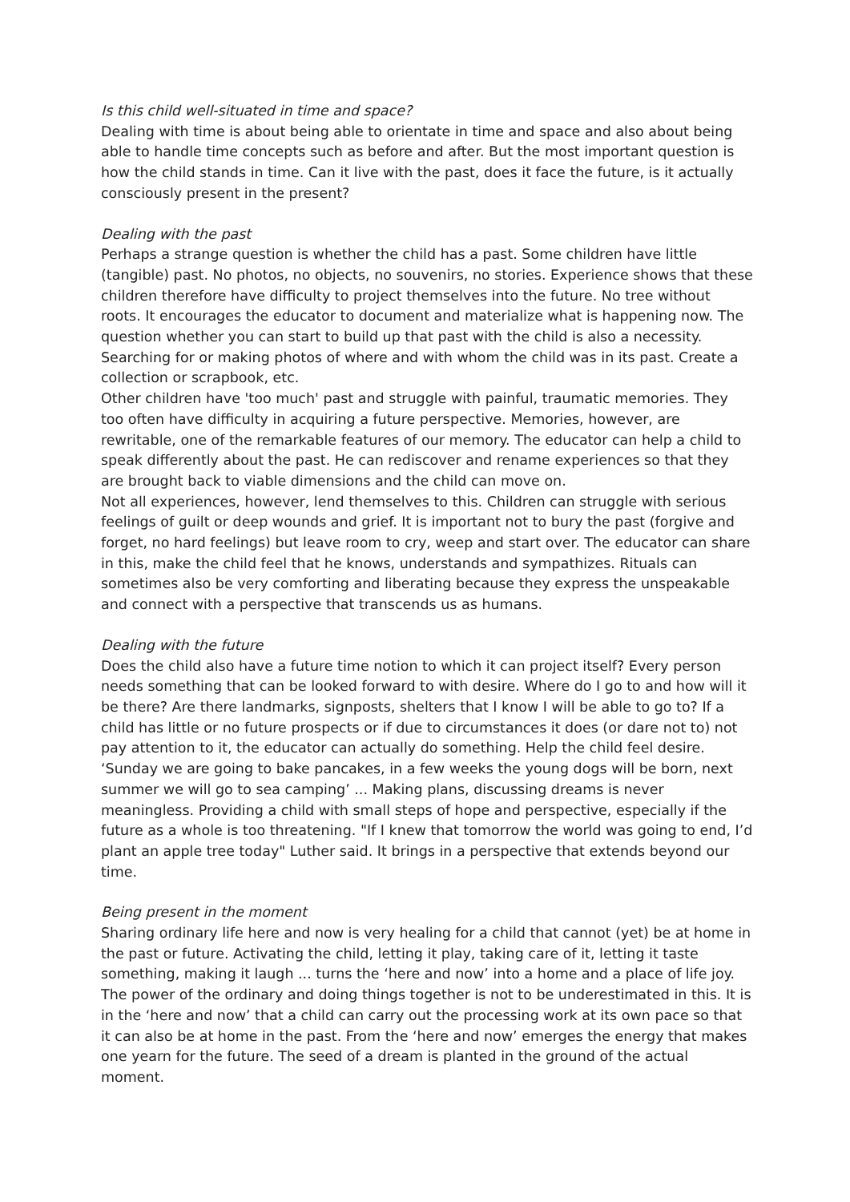Is this child well-situated in time and space?
Dealing with time is about being able to orientate in time and space and also about being able to handle time concepts such as before and after. But the most important question is how the child stands in time. Can it live with the past, does it face the future, is it actually consciously present in the present?
Dealing with the past
Perhaps a strange question is whether the child has a past. Some children have little (tangible) past. No photos, no objects, no souvenirs, no stories. Experience shows that these children therefore have difficulty to project themselves into the future. No tree without roots. It encourages the educator to document and materialize what is happening now. The question whether you can start to build up that past with the child is also a necessity. Searching for or making photos of where and with whom the child was in its past. Create a collection or scrapbook, etc.
Other children have 'too much' past and struggle with painful, traumatic memories. They too often have difficulty in acquiring a future perspective. Memories, however, are rewritable, one of the remarkable features of our memory. The educator can help a child to speak differently about the past. He can rediscover and rename experiences so that they are brought back to viable dimensions and the child can move on.
Not all experiences, however, lend themselves to this. Children can struggle with serious feelings of guilt or deep wounds and grief. It is important not to bury the past (forgive and forget, no hard feelings) but leave room to cry, weep and start over. The educator can share in this, make the child feel that he knows, understands and sympathizes. Rituals can sometimes also be very comforting and liberating because they express the unspeakable and connect with a perspective that transcends us as humans.
Dealing with the future
Does the child also have a future time notion to which it can project itself? Every person needs something that can be looked forward to with desire. Where do I go to and how will it be there? Are there landmarks, signposts, shelters that I know I will be able to go to? If a child has little or no future prospects or if due to circumstances it does (or dare not to) not pay attention to it, the educator can actually do something. Help the child feel desire. ‘Sunday we are going to bake pancakes, in a few weeks the young dogs will be born, next summer we will go to sea camping’ ... Making plans, discussing dreams is never meaningless. Providing a child with small steps of hope and perspective, especially if the future as a whole is too threatening. "If I knew that tomorrow the world was going to end, I’d plant an apple tree today" Luther said. It brings in a perspective that extends beyond our time.
Being present in the moment
Sharing ordinary life here and now is very healing for a child that cannot (yet) be at home in the past or future. Activating the child, letting it play, taking care of it, letting it taste something, making it laugh ... turns the ‘here and now’ into a home and a place of life joy. The power of the ordinary and doing things together is not to be underestimated in this. It is in the ‘here and now’ that a child can carry out the processing work at its own pace so that it can also be at home in the past. From the ‘here and now’ emerges the energy that makes one yearn for the future. The seed of a dream is planted in the ground of the actual moment.